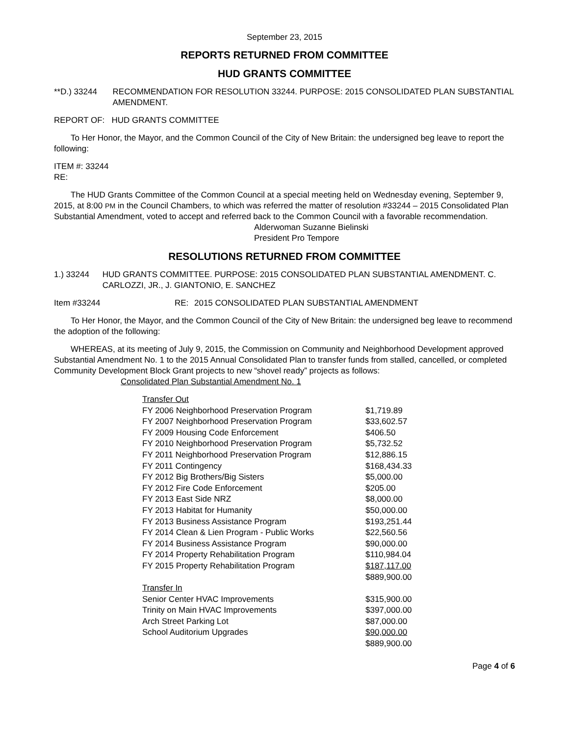September 23, 2015
REPORTS RETURNED FROM COMMITTEE
HUD GRANTS COMMITTEE
**D.) 33244 RECOMMENDATION FOR RESOLUTION 33244. PURPOSE: 2015 CONSOLIDATED PLAN SUBSTANTIAL AMENDMENT.
REPORT OF: HUD GRANTS COMMITTEE
To Her Honor, the Mayor, and the Common Council of the City of New Britain: the undersigned beg leave to report the following:
ITEM #: 33244
RE:
The HUD Grants Committee of the Common Council at a special meeting held on Wednesday evening, September 9, 2015, at 8:00 PM in the Council Chambers, to which was referred the matter of resolution #33244 – 2015 Consolidated Plan Substantial Amendment, voted to accept and referred back to the Common Council with a favorable recommendation.
Alderwoman Suzanne Bielinski
President Pro Tempore
RESOLUTIONS RETURNED FROM COMMITTEE
1.) 33244 HUD GRANTS COMMITTEE. PURPOSE: 2015 CONSOLIDATED PLAN SUBSTANTIAL AMENDMENT. C. CARLOZZI, JR., J. GIANTONIO, E. SANCHEZ
Item #33244 RE: 2015 CONSOLIDATED PLAN SUBSTANTIAL AMENDMENT
To Her Honor, the Mayor, and the Common Council of the City of New Britain: the undersigned beg leave to recommend the adoption of the following:
WHEREAS, at its meeting of July 9, 2015, the Commission on Community and Neighborhood Development approved Substantial Amendment No. 1 to the 2015 Annual Consolidated Plan to transfer funds from stalled, cancelled, or completed Community Development Block Grant projects to new “shovel ready” projects as follows:
Consolidated Plan Substantial Amendment No. 1
| Transfer Out | |
| FY 2006 Neighborhood Preservation Program | $1,719.89 |
| FY 2007 Neighborhood Preservation Program | $33,602.57 |
| FY 2009 Housing Code Enforcement | $406.50 |
| FY 2010 Neighborhood Preservation Program | $5,732.52 |
| FY 2011 Neighborhood Preservation Program | $12,886.15 |
| FY 2011 Contingency | $168,434.33 |
| FY 2012 Big Brothers/Big Sisters | $5,000.00 |
| FY 2012 Fire Code Enforcement | $205.00 |
| FY 2013 East Side NRZ | $8,000.00 |
| FY 2013 Habitat for Humanity | $50,000.00 |
| FY 2013 Business Assistance Program | $193,251.44 |
| FY 2014 Clean & Lien Program - Public Works | $22,560.56 |
| FY 2014 Business Assistance Program | $90,000.00 |
| FY 2014 Property Rehabilitation Program | $110,984.04 |
| FY 2015 Property Rehabilitation Program | $187,117.00 |
| | $889,900.00 |
| Transfer In | |
| Senior Center HVAC Improvements | $315,900.00 |
| Trinity on Main HVAC Improvements | $397,000.00 |
| Arch Street Parking Lot | $87,000.00 |
| School Auditorium Upgrades | $90,000.00 |
| | $889,900.00 |
Page 4 of 6